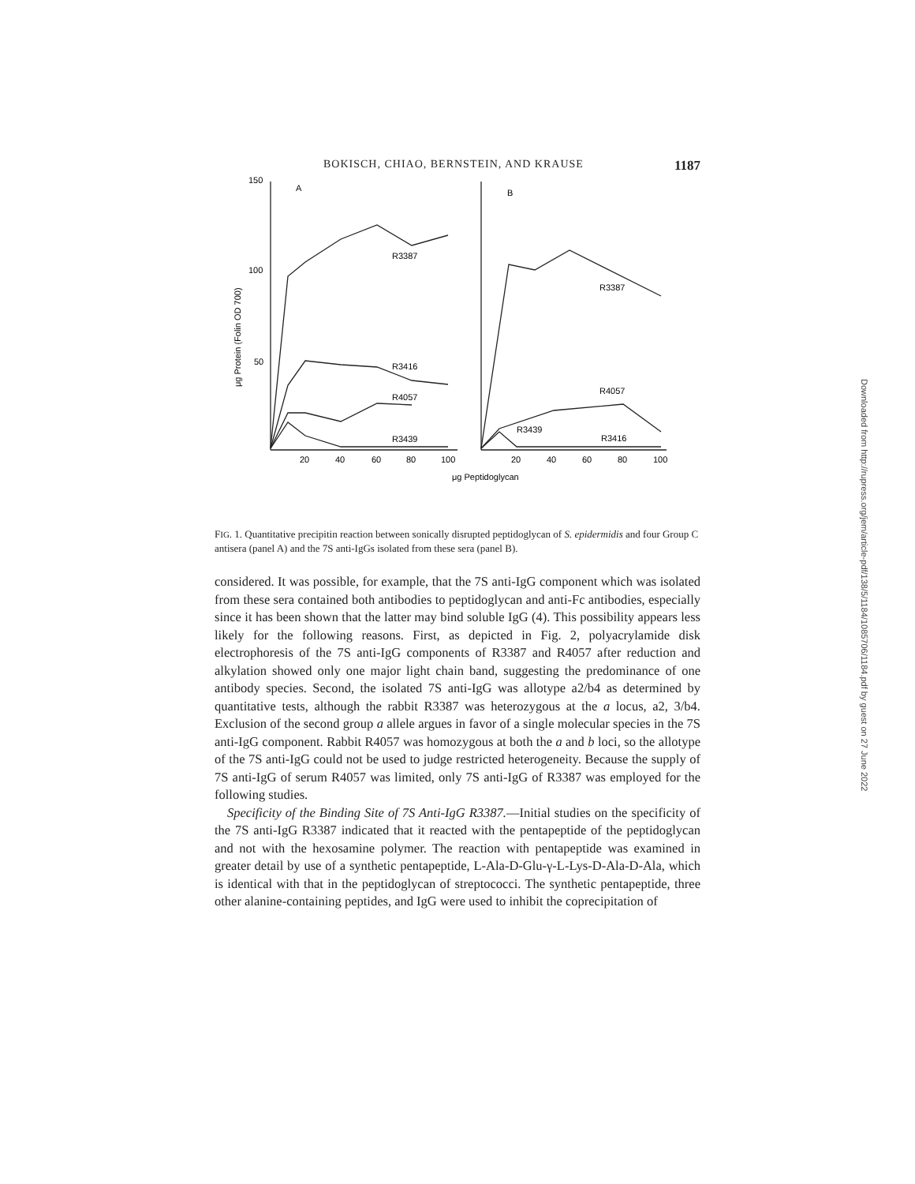BOKISCH, CHIAO, BERNSTEIN, AND KRAUSE 1187
150
100
50
A
B
R3387
R3416
R4057
R3439
R3387
R4057
R3439
R3416
20
40
60
80
100
20
40
60
80
100
μg Peptidoglycan
μg Protein (Folin OD 700)
FIG. 1. Quantitative precipitin reaction between sonically disrupted peptidoglycan of S. epidermidis and four Group C antisera (panel A) and the 7S anti-IgGs isolated from these sera (panel B).
considered. It was possible, for example, that the 7S anti-IgG component which was isolated from these sera contained both antibodies to peptidoglycan and anti-Fc antibodies, especially since it has been shown that the latter may bind soluble IgG (4). This possibility appears less likely for the following reasons. First, as depicted in Fig. 2, polyacrylamide disk electrophoresis of the 7S anti-IgG components of R3387 and R4057 after reduction and alkylation showed only one major light chain band, suggesting the predominance of one antibody species. Second, the isolated 7S anti-IgG was allotype a2/b4 as determined by quantitative tests, although the rabbit R3387 was heterozygous at the a locus, a2, 3/b4. Exclusion of the second group a allele argues in favor of a single molecular species in the 7S anti-IgG component. Rabbit R4057 was homozygous at both the a and b loci, so the allotype of the 7S anti-IgG could not be used to judge restricted heterogeneity. Because the supply of 7S anti-IgG of serum R4057 was limited, only 7S anti-IgG of R3387 was employed for the following studies.
Specificity of the Binding Site of 7S Anti-IgG R3387.—Initial studies on the specificity of the 7S anti-IgG R3387 indicated that it reacted with the pentapeptide of the peptidoglycan and not with the hexosamine polymer. The reaction with pentapeptide was examined in greater detail by use of a synthetic pentapeptide, L-Ala-D-Glu-γ-L-Lys-D-Ala-D-Ala, which is identical with that in the peptidoglycan of streptococci. The synthetic pentapeptide, three other alanine-containing peptides, and IgG were used to inhibit the coprecipitation of
Downloaded from http://rupress.org/jem/article-pdf/138/5/1184/1085706/1184.pdf by guest on 27 June 2022